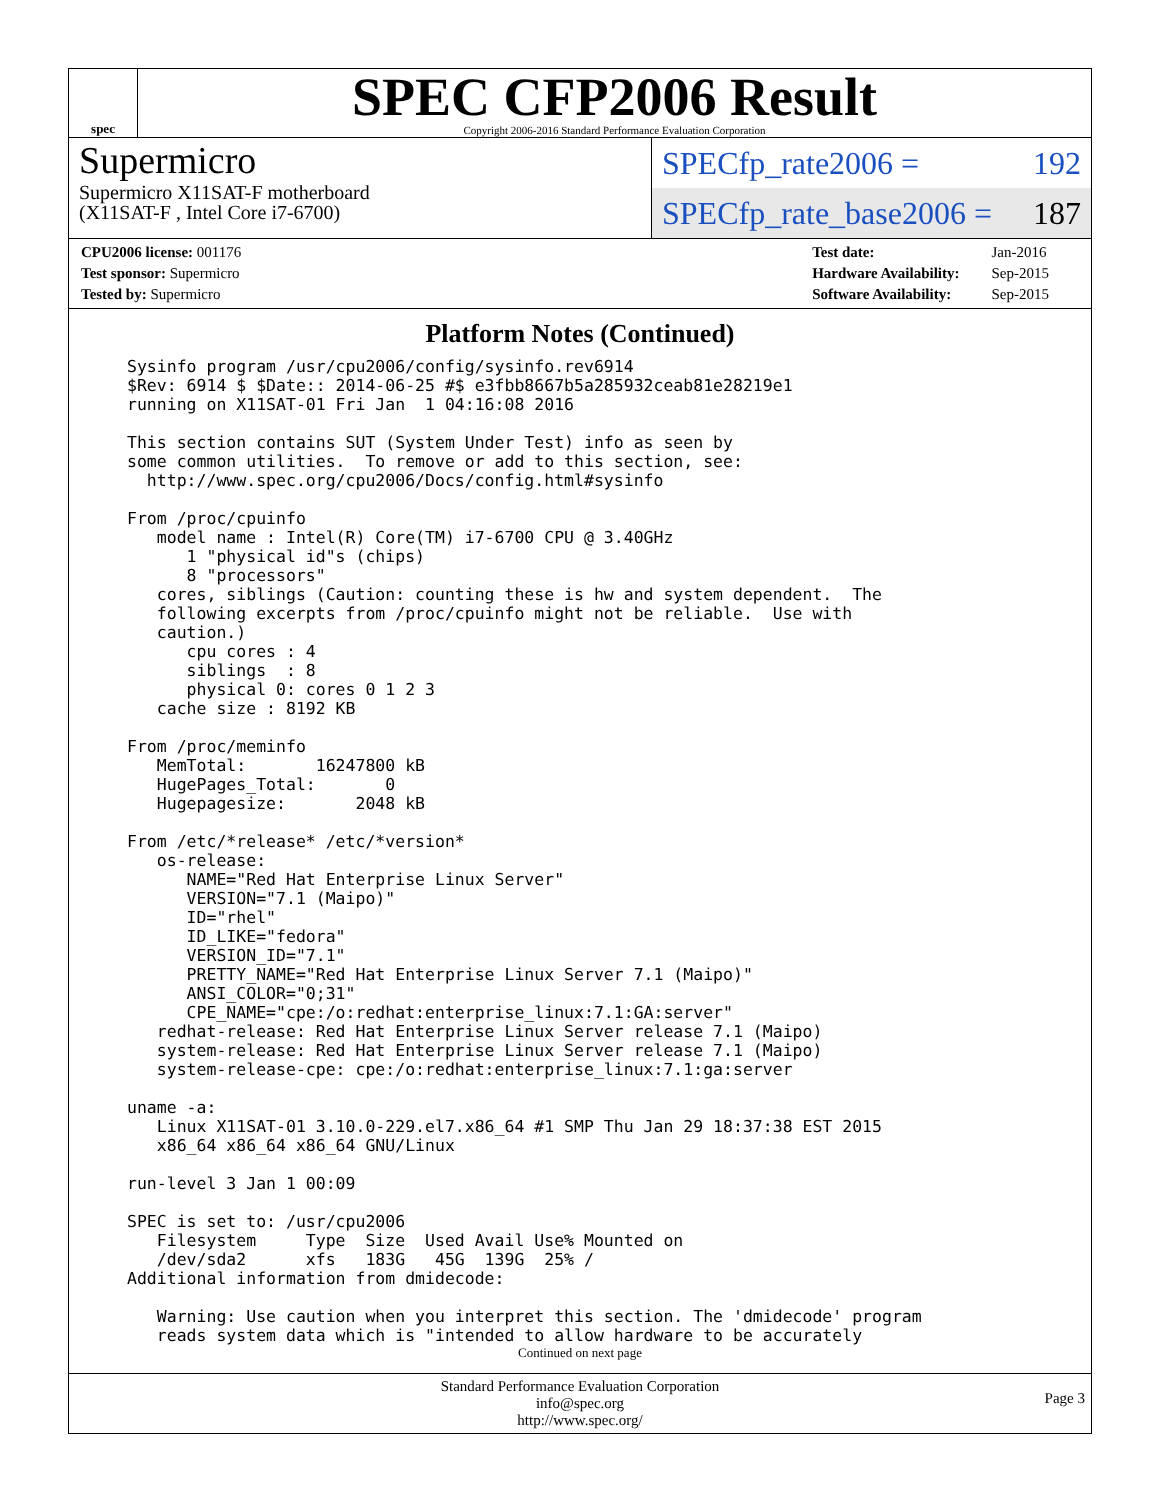spec
SPEC CFP2006 Result
Copyright 2006-2016 Standard Performance Evaluation Corporation
Supermicro
Supermicro X11SAT-F motherboard
(X11SAT-F , Intel Core i7-6700)
SPECfp_rate2006 = 192
SPECfp_rate_base2006 = 187
| CPU2006 license: 001176 |
| Test sponsor: Supermicro |
| Tested by: Supermicro |
| Test date: | Jan-2016 |
| Hardware Availability: | Sep-2015 |
| Software Availability: | Sep-2015 |
Platform Notes (Continued)
Sysinfo program /usr/cpu2006/config/sysinfo.rev6914
$Rev: 6914 $ $Date:: 2014-06-25 #$ e3fbb8667b5a285932ceab81e28219e1
running on X11SAT-01 Fri Jan  1 04:16:08 2016

This section contains SUT (System Under Test) info as seen by
some common utilities.  To remove or add to this section, see:
  http://www.spec.org/cpu2006/Docs/config.html#sysinfo

From /proc/cpuinfo
   model name : Intel(R) Core(TM) i7-6700 CPU @ 3.40GHz
      1 "physical id"s (chips)
      8 "processors"
   cores, siblings (Caution: counting these is hw and system dependent.  The
   following excerpts from /proc/cpuinfo might not be reliable.  Use with
   caution.)
      cpu cores : 4
      siblings  : 8
      physical 0: cores 0 1 2 3
   cache size : 8192 KB

From /proc/meminfo
   MemTotal:       16247800 kB
   HugePages_Total:       0
   Hugepagesize:       2048 kB

From /etc/*release* /etc/*version*
   os-release:
      NAME="Red Hat Enterprise Linux Server"
      VERSION="7.1 (Maipo)"
      ID="rhel"
      ID_LIKE="fedora"
      VERSION_ID="7.1"
      PRETTY_NAME="Red Hat Enterprise Linux Server 7.1 (Maipo)"
      ANSI_COLOR="0;31"
      CPE_NAME="cpe:/o:redhat:enterprise_linux:7.1:GA:server"
   redhat-release: Red Hat Enterprise Linux Server release 7.1 (Maipo)
   system-release: Red Hat Enterprise Linux Server release 7.1 (Maipo)
   system-release-cpe: cpe:/o:redhat:enterprise_linux:7.1:ga:server

uname -a:
   Linux X11SAT-01 3.10.0-229.el7.x86_64 #1 SMP Thu Jan 29 18:37:38 EST 2015
   x86_64 x86_64 x86_64 GNU/Linux

run-level 3 Jan 1 00:09

SPEC is set to: /usr/cpu2006
   Filesystem     Type  Size  Used Avail Use% Mounted on
   /dev/sda2      xfs   183G   45G  139G  25% /
Additional information from dmidecode:

   Warning: Use caution when you interpret this section. The 'dmidecode' program
   reads system data which is "intended to allow hardware to be accurately
Continued on next page
Standard Performance Evaluation Corporation
info@spec.org
http://www.spec.org/
Page 3